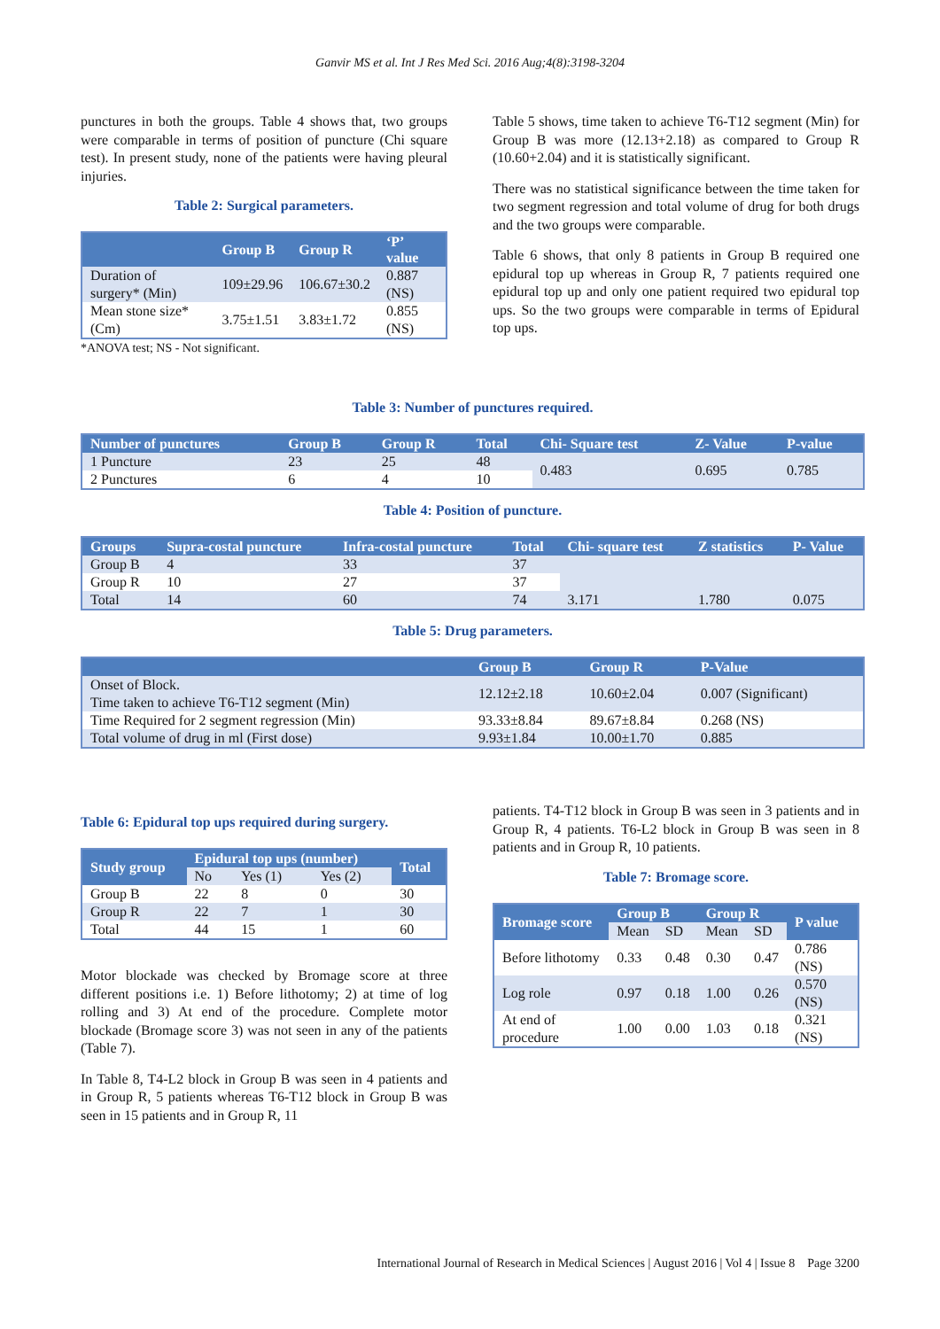Ganvir MS et al. Int J Res Med Sci. 2016 Aug;4(8):3198-3204
punctures in both the groups. Table 4 shows that, two groups were comparable in terms of position of puncture (Chi square test). In present study, none of the patients were having pleural injuries.
Table 2: Surgical parameters.
| | Group B | Group R | ‘P’ value |
| --- | --- | --- | --- |
| Duration of surgery* (Min) | 109±29.96 | 106.67±30.2 | 0.887 (NS) |
| Mean stone size* (Cm) | 3.75±1.51 | 3.83±1.72 | 0.855 (NS) |
*ANOVA test; NS - Not significant.
Table 5 shows, time taken to achieve T6-T12 segment (Min) for Group B was more (12.13+2.18) as compared to Group R (10.60+2.04) and it is statistically significant.
There was no statistical significance between the time taken for two segment regression and total volume of drug for both drugs and the two groups were comparable.
Table 6 shows, that only 8 patients in Group B required one epidural top up whereas in Group R, 7 patients required one epidural top up and only one patient required two epidural top ups. So the two groups were comparable in terms of Epidural top ups.
Table 3: Number of punctures required.
| Number of punctures | Group B | Group R | Total | Chi- Square test | Z- Value | P-value |
| --- | --- | --- | --- | --- | --- | --- |
| 1 Puncture | 23 | 25 | 48 | 0.483 | 0.695 | 0.785 |
| 2 Punctures | 6 | 4 | 10 | | | |
Table 4: Position of puncture.
| Groups | Supra-costal puncture | Infra-costal puncture | Total | Chi- square test | Z statistics | P- Value |
| --- | --- | --- | --- | --- | --- | --- |
| Group B | 4 | 33 | 37 | 3.171 | 1.780 | 0.075 |
| Group R | 10 | 27 | 37 | | | |
| Total | 14 | 60 | 74 | | | |
Table 5: Drug parameters.
| | Group B | Group R | P-Value |
| --- | --- | --- | --- |
| Onset of Block. Time taken to achieve T6-T12 segment (Min) | 12.12±2.18 | 10.60±2.04 | 0.007 (Significant) |
| Time Required for 2 segment regression (Min) | 93.33±8.84 | 89.67±8.84 | 0.268 (NS) |
| Total volume of drug in ml (First dose) | 9.93±1.84 | 10.00±1.70 | 0.885 |
Table 6: Epidural top ups required during surgery.
| Study group | Epidural top ups (number) | | | Total |
| --- | --- | --- | --- | --- |
| | No | Yes (1) | Yes (2) | |
| Group B | 22 | 8 | 0 | 30 |
| Group R | 22 | 7 | 1 | 30 |
| Total | 44 | 15 | 1 | 60 |
Motor blockade was checked by Bromage score at three different positions i.e. 1) Before lithotomy; 2) at time of log rolling and 3) At end of the procedure. Complete motor blockade (Bromage score 3) was not seen in any of the patients (Table 7).
In Table 8, T4-L2 block in Group B was seen in 4 patients and in Group R, 5 patients whereas T6-T12 block in Group B was seen in 15 patients and in Group R, 11
patients. T4-T12 block in Group B was seen in 3 patients and in Group R, 4 patients. T6-L2 block in Group B was seen in 8 patients and in Group R, 10 patients.
Table 7: Bromage score.
| Bromage score | Group B | | Group R | | P value |
| --- | --- | --- | --- | --- | --- |
| | Mean | SD | Mean | SD | |
| Before lithotomy | 0.33 | 0.48 | 0.30 | 0.47 | 0.786 (NS) |
| Log role | 0.97 | 0.18 | 1.00 | 0.26 | 0.570 (NS) |
| At end of procedure | 1.00 | 0.00 | 1.03 | 0.18 | 0.321 (NS) |
International Journal of Research in Medical Sciences | August 2016 | Vol 4 | Issue 8 Page 3200